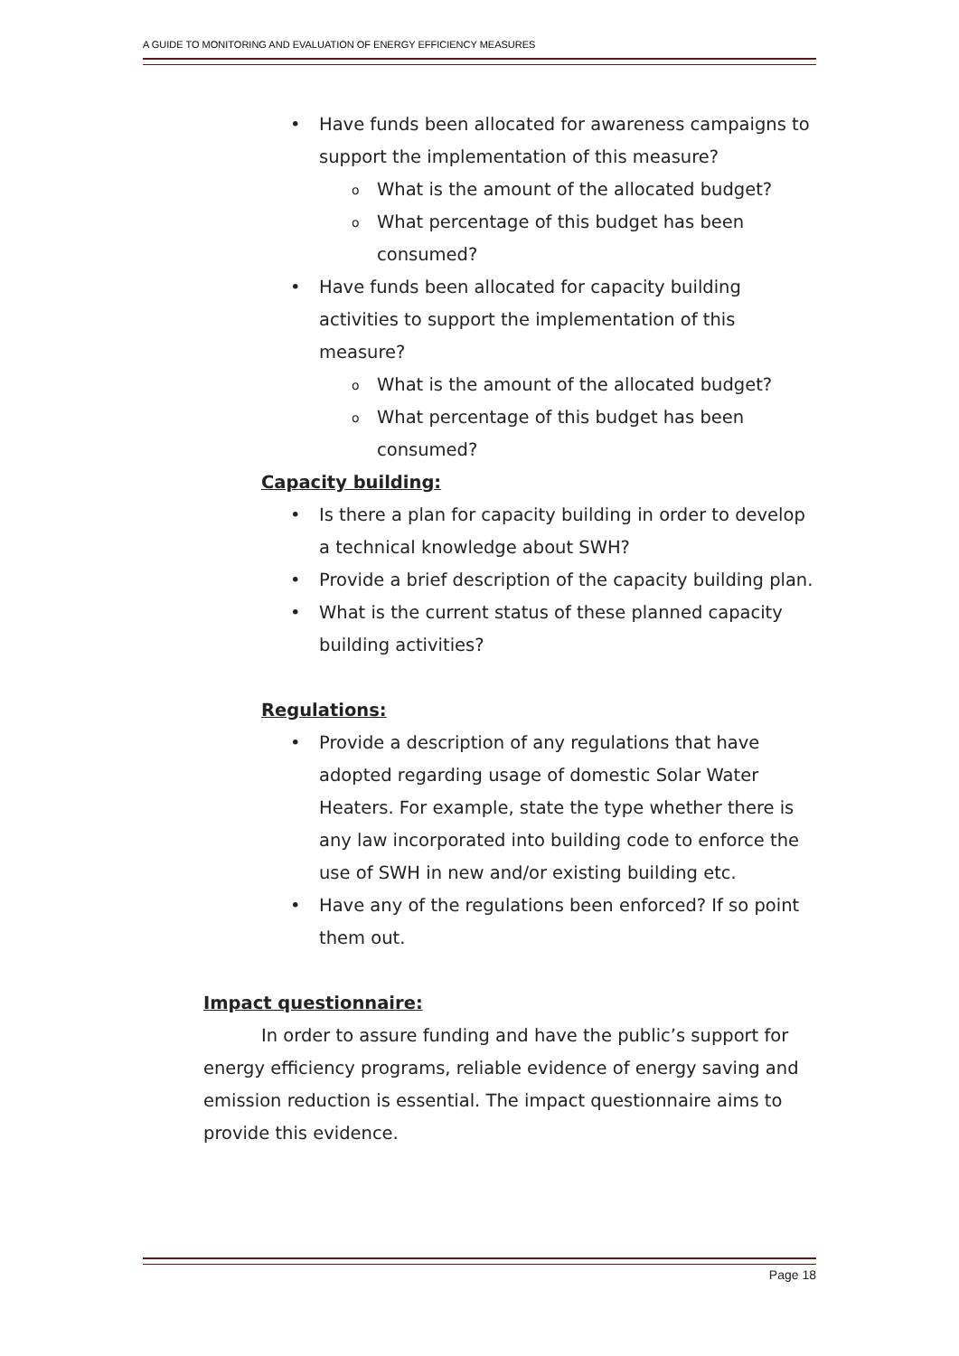A GUIDE TO MONITORING AND EVALUATION OF ENERGY EFFICIENCY MEASURES
• Have funds been allocated for awareness campaigns to support the implementation of this measure?
o What is the amount of the allocated budget?
o What percentage of this budget has been consumed?
• Have funds been allocated for capacity building activities to support the implementation of this measure?
o What is the amount of the allocated budget?
o What percentage of this budget has been consumed?
Capacity building:
• Is there a plan for capacity building in order to develop a technical knowledge about SWH?
• Provide a brief description of the capacity building plan.
• What is the current status of these planned capacity building activities?
Regulations:
• Provide a description of any regulations that have adopted regarding usage of domestic Solar Water Heaters. For example, state the type whether there is any law incorporated into building code to enforce the use of SWH in new and/or existing building etc.
• Have any of the regulations been enforced? If so point them out.
Impact questionnaire:
In order to assure funding and have the public’s support for energy efficiency programs, reliable evidence of energy saving and emission reduction is essential. The impact questionnaire aims to provide this evidence.
Page 18